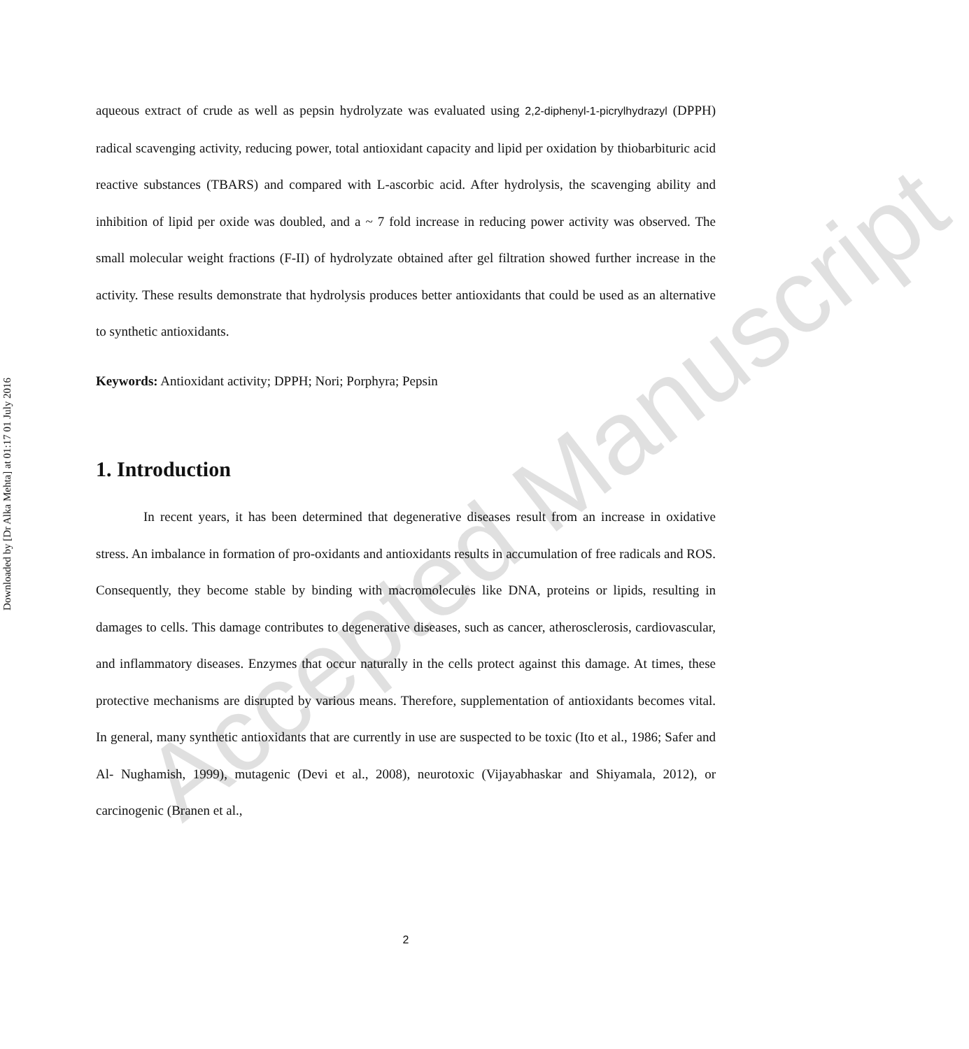Downloaded by [Dr Alka Mehta] at 01:17 01 July 2016
aqueous extract of crude as well as pepsin hydrolyzate was evaluated using 2,2-diphenyl-1-picrylhydrazyl (DPPH) radical scavenging activity, reducing power, total antioxidant capacity and lipid per oxidation by thiobarbituric acid reactive substances (TBARS) and compared with L-ascorbic acid. After hydrolysis, the scavenging ability and inhibition of lipid per oxide was doubled, and a ~ 7 fold increase in reducing power activity was observed. The small molecular weight fractions (F-II) of hydrolyzate obtained after gel filtration showed further increase in the activity. These results demonstrate that hydrolysis produces better antioxidants that could be used as an alternative to synthetic antioxidants.
Keywords: Antioxidant activity; DPPH; Nori; Porphyra; Pepsin
1. Introduction
In recent years, it has been determined that degenerative diseases result from an increase in oxidative stress. An imbalance in formation of pro-oxidants and antioxidants results in accumulation of free radicals and ROS. Consequently, they become stable by binding with macromolecules like DNA, proteins or lipids, resulting in damages to cells. This damage contributes to degenerative diseases, such as cancer, atherosclerosis, cardiovascular, and inflammatory diseases. Enzymes that occur naturally in the cells protect against this damage. At times, these protective mechanisms are disrupted by various means. Therefore, supplementation of antioxidants becomes vital. In general, many synthetic antioxidants that are currently in use are suspected to be toxic (Ito et al., 1986; Safer and Al- Nughamish, 1999), mutagenic (Devi et al., 2008), neurotoxic (Vijayabhaskar and Shiyamala, 2012), or carcinogenic (Branen et al.,
2
Accepted Manuscript